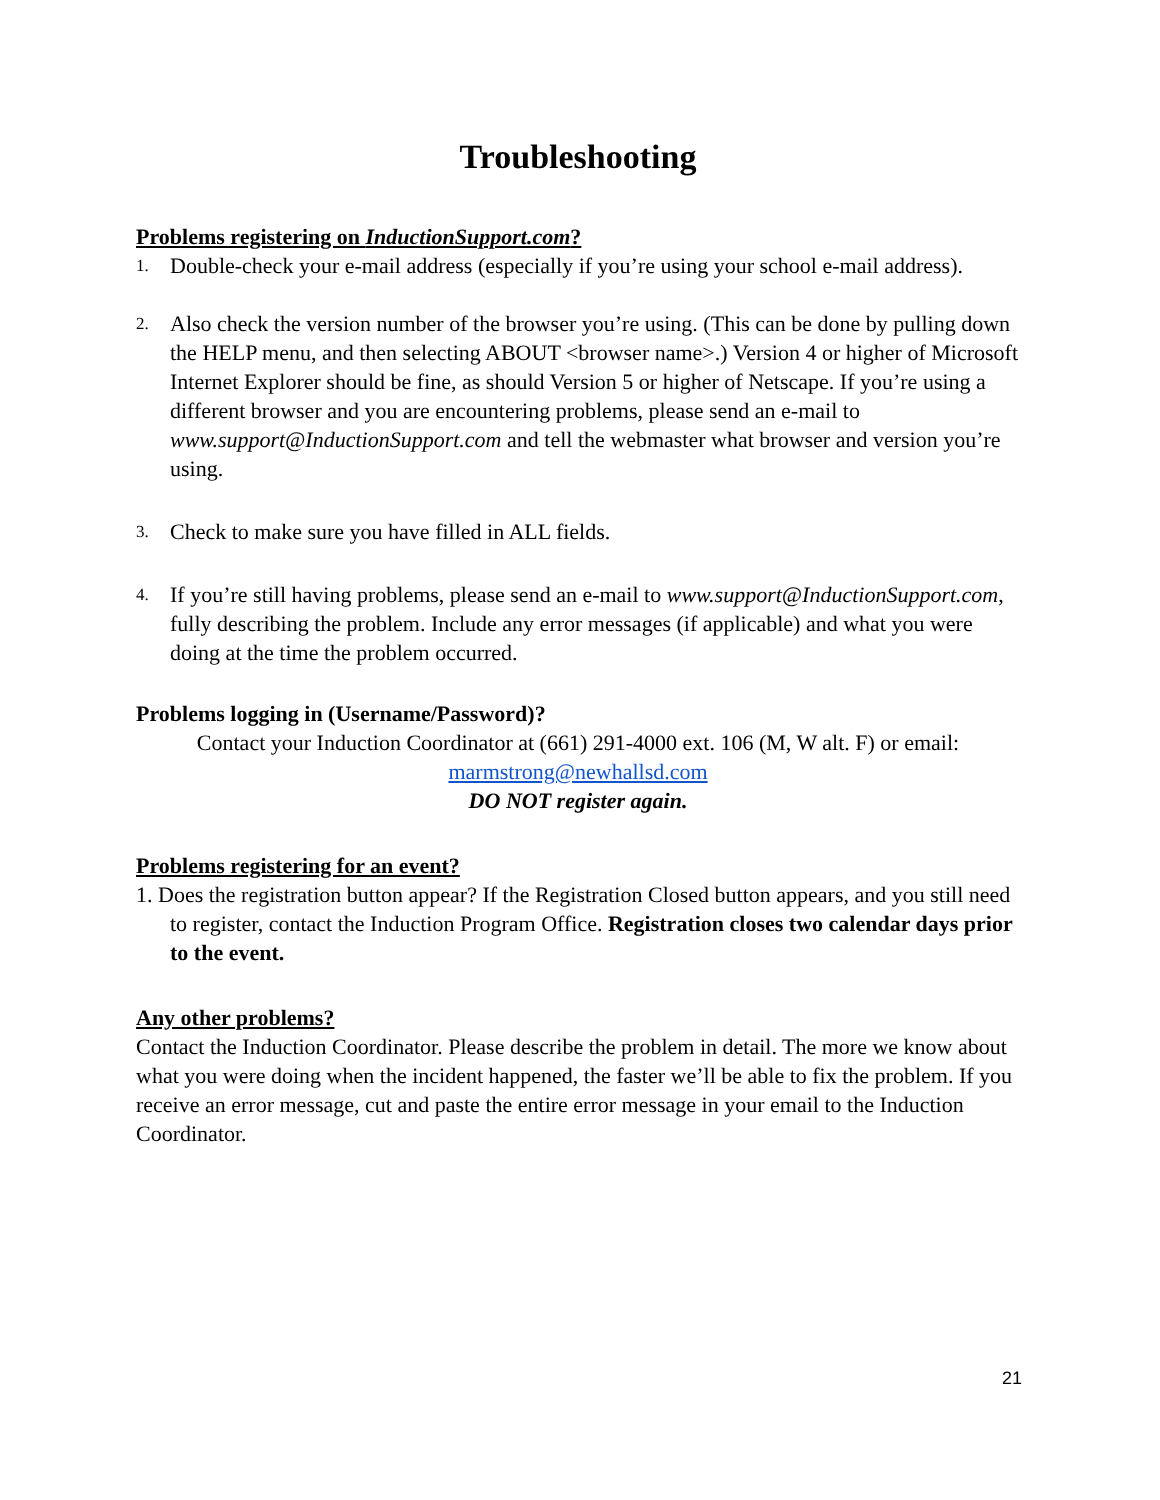Troubleshooting
Problems registering on InductionSupport.com?
1. Double-check your e-mail address (especially if you’re using your school e-mail address).
2. Also check the version number of the browser you’re using. (This can be done by pulling down the HELP menu, and then selecting ABOUT <browser name>.) Version 4 or higher of Microsoft Internet Explorer should be fine, as should Version 5 or higher of Netscape. If you’re using a different browser and you are encountering problems, please send an e-mail to www.support@InductionSupport.com and tell the webmaster what browser and version you’re using.
3. Check to make sure you have filled in ALL fields.
4. If you’re still having problems, please send an e-mail to www.support@InductionSupport.com, fully describing the problem. Include any error messages (if applicable) and what you were doing at the time the problem occurred.
Problems logging in (Username/Password)?
Contact your Induction Coordinator at (661) 291-4000 ext. 106 (M, W alt. F) or email:
marmstrong@newhallsd.com
DO NOT register again.
Problems registering for an event?
1. Does the registration button appear? If the Registration Closed button appears, and you still need to register, contact the Induction Program Office. Registration closes two calendar days prior to the event.
Any other problems?
Contact the Induction Coordinator. Please describe the problem in detail. The more we know about what you were doing when the incident happened, the faster we’ll be able to fix the problem. If you receive an error message, cut and paste the entire error message in your email to the Induction Coordinator.
21